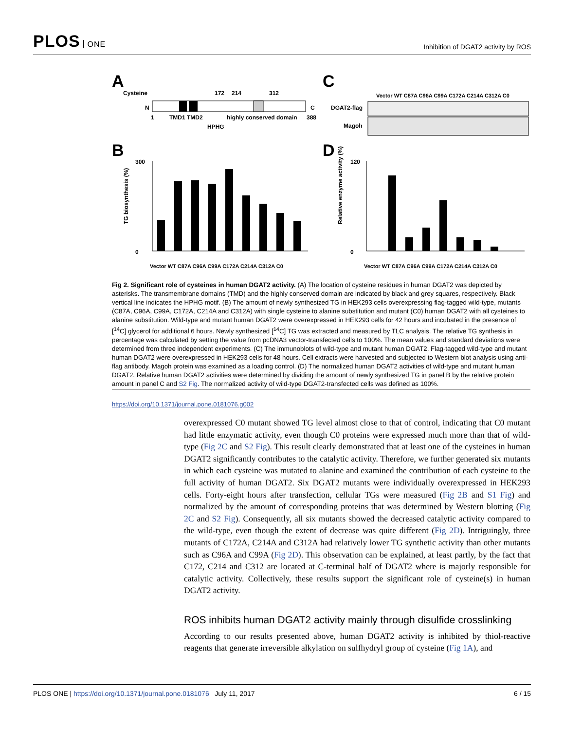PLOS ONE
Inhibition of DGAT2 activity by ROS
A
C
B
D
Cysteine
172
214
312
N
C
1
TMD1 TMD2
highly conserved domain
388
HPHG
DGAT2-flag
Magoh
Vector WT C87A C96A C99A C172A C214A C312A C0
300
0
TG biosynthesis (%)
120
0
Relative enzyme activity (%)
Vector WT C87A C96A C99A C172A C214A C312A C0
Vector WT C87A C96A C99A C172A C214A C312A C0
Fig 2. Significant role of cysteines in human DGAT2 activity. (A) The location of cysteine residues in human DGAT2 was depicted by asterisks. The transmembrane domains (TMD) and the highly conserved domain are indicated by black and grey squares, respectively. Black vertical line indicates the HPHG motif. (B) The amount of newly synthesized TG in HEK293 cells overexpressing flag-tagged wild-type, mutants (C87A, C96A, C99A, C172A, C214A and C312A) with single cysteine to alanine substitution and mutant (C0) human DGAT2 with all cysteines to alanine substitution. Wild-type and mutant human DGAT2 were overexpressed in HEK293 cells for 42 hours and incubated in the presence of [<sup>14</sup>C] glycerol for additional 6 hours. Newly synthesized [<sup>14</sup>C] TG was extracted and measured by TLC analysis. The relative TG synthesis in percentage was calculated by setting the value from pcDNA3 vector-transfected cells to 100%. The mean values and standard deviations were determined from three independent experiments. (C) The immunoblots of wild-type and mutant human DGAT2. Flag-tagged wild-type and mutant human DGAT2 were overexpressed in HEK293 cells for 48 hours. Cell extracts were harvested and subjected to Western blot analysis using anti-flag antibody. Magoh protein was examined as a loading control. (D) The normalized human DGAT2 activities of wild-type and mutant human DGAT2. Relative human DGAT2 activities were determined by dividing the amount of newly synthesized TG in panel B by the relative protein amount in panel C and S2 Fig. The normalized activity of wild-type DGAT2-transfected cells was defined as 100%.
https://doi.org/10.1371/journal.pone.0181076.g002
overexpressed C0 mutant showed TG level almost close to that of control, indicating that C0 mutant had little enzymatic activity, even though C0 proteins were expressed much more than that of wild-type (Fig 2C and S2 Fig). This result clearly demonstrated that at least one of the cysteines in human DGAT2 significantly contributes to the catalytic activity. Therefore, we further generated six mutants in which each cysteine was mutated to alanine and examined the contribution of each cysteine to the full activity of human DGAT2. Six DGAT2 mutants were individually overexpressed in HEK293 cells. Forty-eight hours after transfection, cellular TGs were measured (Fig 2B and S1 Fig) and normalized by the amount of corresponding proteins that was determined by Western blotting (Fig 2C and S2 Fig). Consequently, all six mutants showed the decreased catalytic activity compared to the wild-type, even though the extent of decrease was quite different (Fig 2D). Intriguingly, three mutants of C172A, C214A and C312A had relatively lower TG synthetic activity than other mutants such as C96A and C99A (Fig 2D). This observation can be explained, at least partly, by the fact that C172, C214 and C312 are located at C-terminal half of DGAT2 where is majorly responsible for catalytic activity. Collectively, these results support the significant role of cysteine(s) in human DGAT2 activity.
ROS inhibits human DGAT2 activity mainly through disulfide crosslinking
According to our results presented above, human DGAT2 activity is inhibited by thiol-reactive reagents that generate irreversible alkylation on sulfhydryl group of cysteine (Fig 1A), and
PLOS ONE | https://doi.org/10.1371/journal.pone.0181076 July 11, 2017
6 / 15